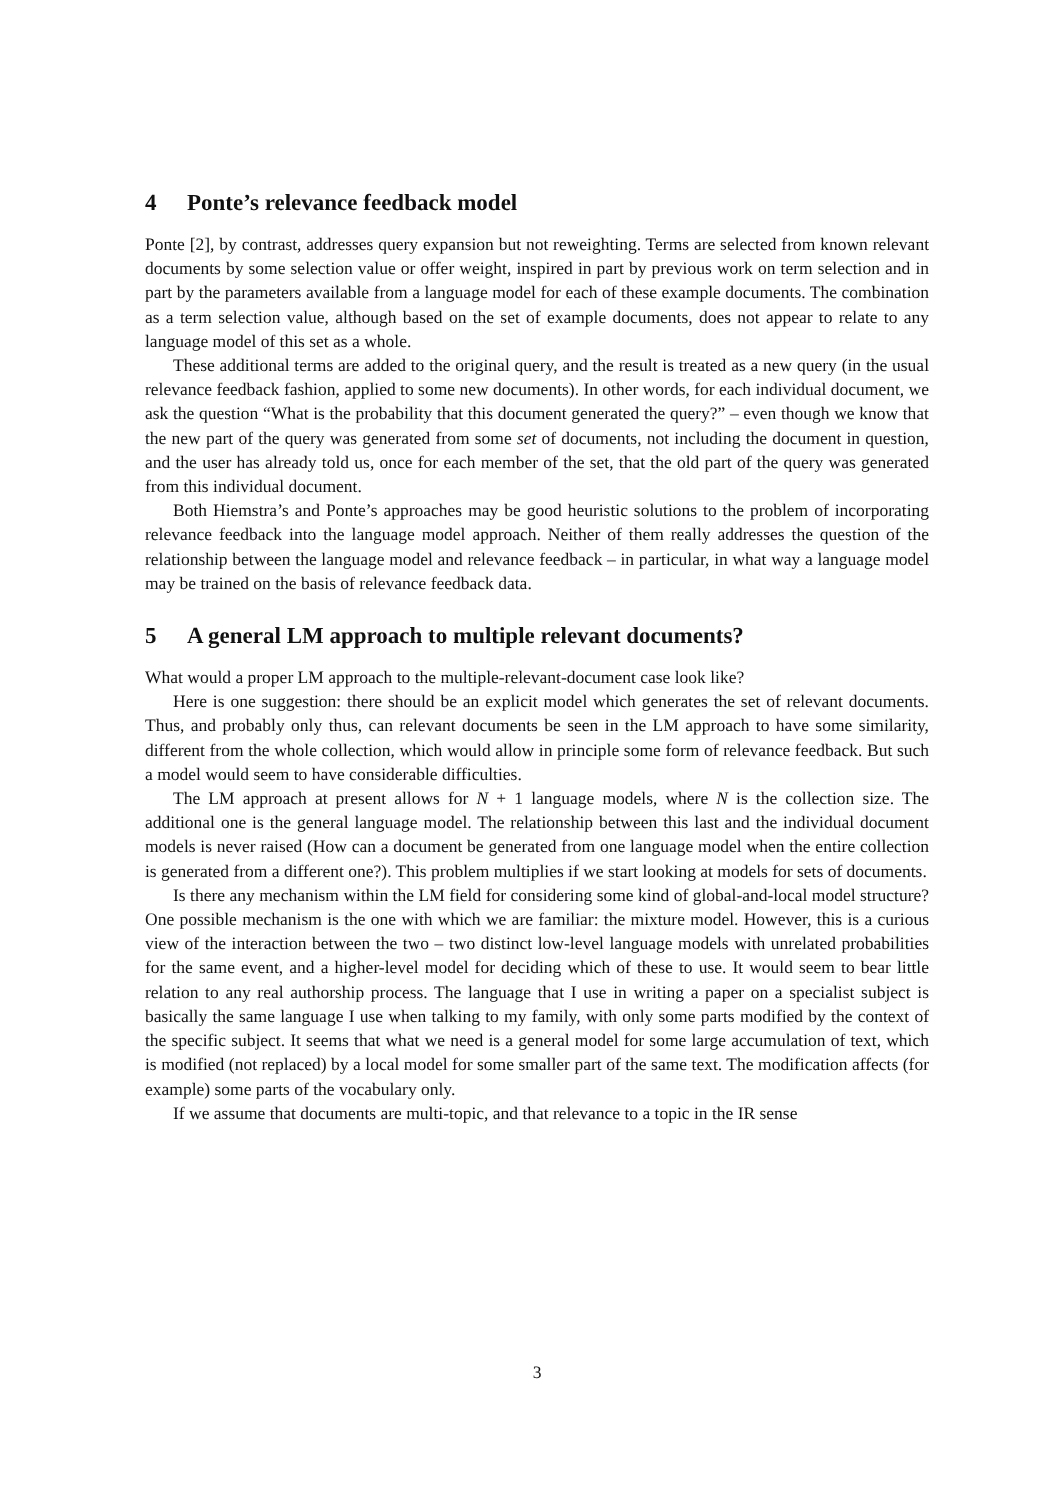4 Ponte’s relevance feedback model
Ponte [2], by contrast, addresses query expansion but not reweighting. Terms are selected from known relevant documents by some selection value or offer weight, inspired in part by previous work on term selection and in part by the parameters available from a language model for each of these example documents. The combination as a term selection value, although based on the set of example documents, does not appear to relate to any language model of this set as a whole.
These additional terms are added to the original query, and the result is treated as a new query (in the usual relevance feedback fashion, applied to some new documents). In other words, for each individual document, we ask the question “What is the probability that this document generated the query?” – even though we know that the new part of the query was generated from some set of documents, not including the document in question, and the user has already told us, once for each member of the set, that the old part of the query was generated from this individual document.
Both Hiemstra’s and Ponte’s approaches may be good heuristic solutions to the problem of incorporating relevance feedback into the language model approach. Neither of them really addresses the question of the relationship between the language model and relevance feedback – in particular, in what way a language model may be trained on the basis of relevance feedback data.
5 A general LM approach to multiple relevant documents?
What would a proper LM approach to the multiple-relevant-document case look like?
Here is one suggestion: there should be an explicit model which generates the set of relevant documents. Thus, and probably only thus, can relevant documents be seen in the LM approach to have some similarity, different from the whole collection, which would allow in principle some form of relevance feedback. But such a model would seem to have considerable difficulties.
The LM approach at present allows for N + 1 language models, where N is the collection size. The additional one is the general language model. The relationship between this last and the individual document models is never raised (How can a document be generated from one language model when the entire collection is generated from a different one?). This problem multiplies if we start looking at models for sets of documents.
Is there any mechanism within the LM field for considering some kind of global-and-local model structure? One possible mechanism is the one with which we are familiar: the mixture model. However, this is a curious view of the interaction between the two – two distinct low-level language models with unrelated probabilities for the same event, and a higher-level model for deciding which of these to use. It would seem to bear little relation to any real authorship process. The language that I use in writing a paper on a specialist subject is basically the same language I use when talking to my family, with only some parts modified by the context of the specific subject. It seems that what we need is a general model for some large accumulation of text, which is modified (not replaced) by a local model for some smaller part of the same text. The modification affects (for example) some parts of the vocabulary only.
If we assume that documents are multi-topic, and that relevance to a topic in the IR sense
3